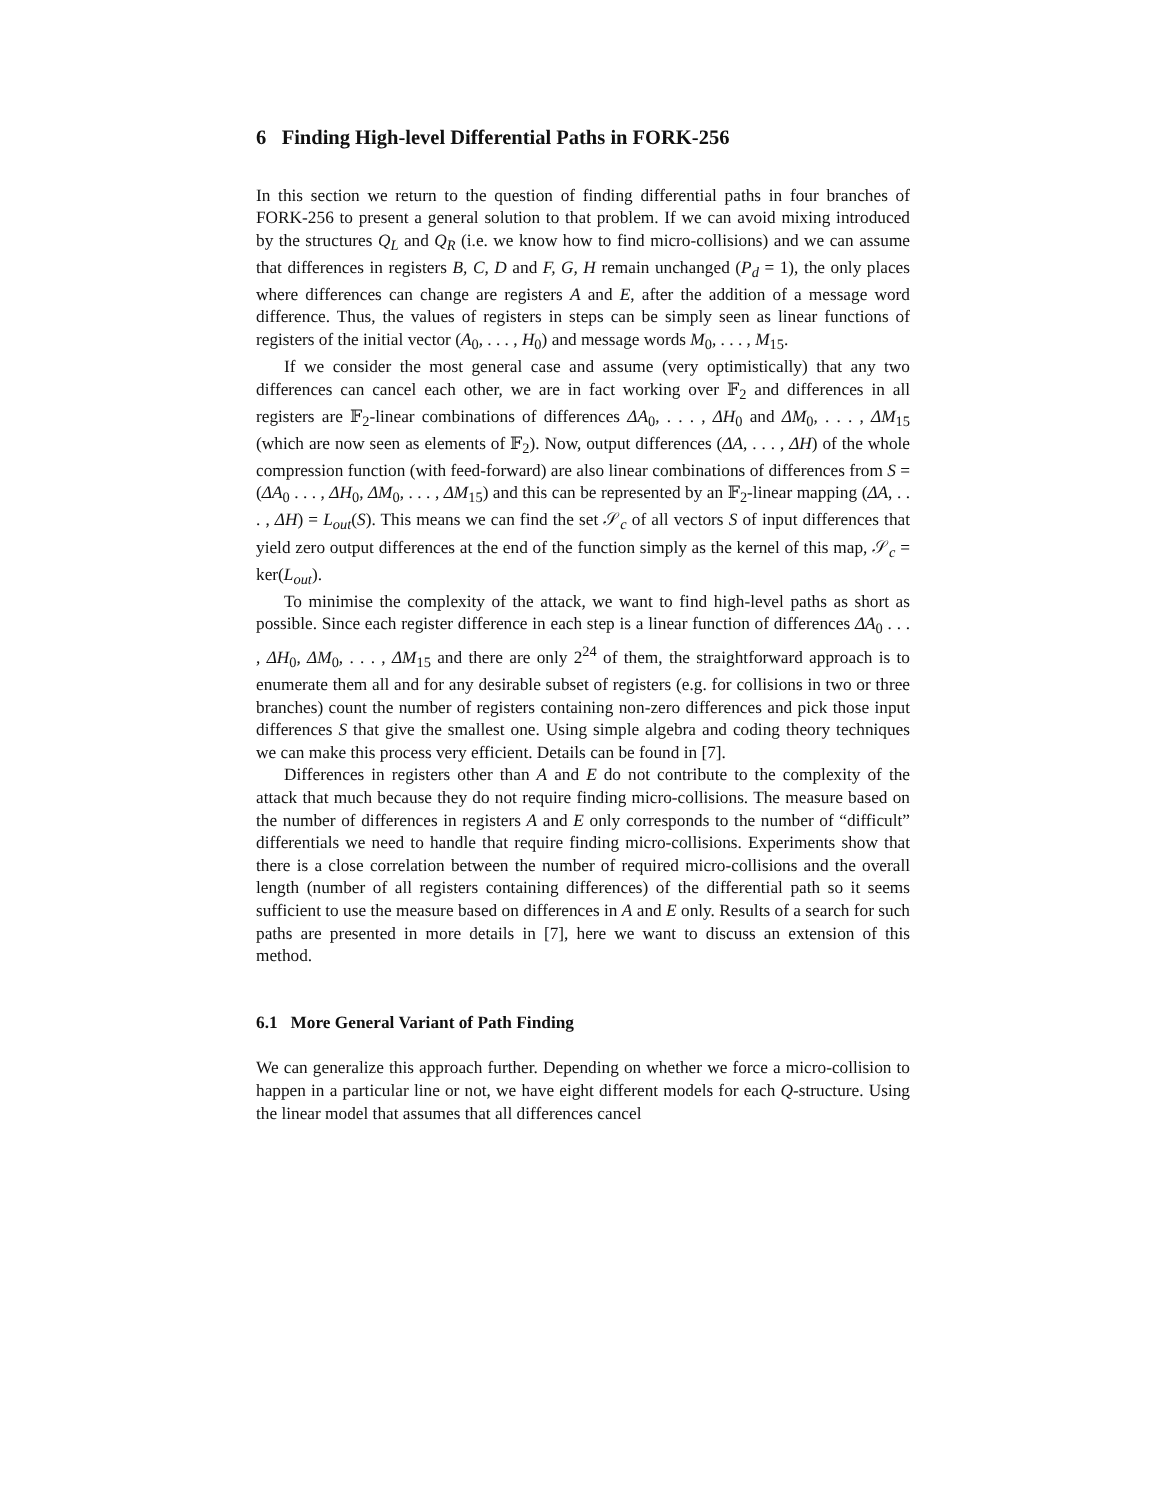6 Finding High-level Differential Paths in FORK-256
In this section we return to the question of finding differential paths in four branches of FORK-256 to present a general solution to that problem. If we can avoid mixing introduced by the structures Q<sub>L</sub> and Q<sub>R</sub> (i.e. we know how to find micro-collisions) and we can assume that differences in registers B, C, D and F, G, H remain unchanged (P<sub>d</sub> = 1), the only places where differences can change are registers A and E, after the addition of a message word difference. Thus, the values of registers in steps can be simply seen as linear functions of registers of the initial vector (A<sub>0</sub>, . . . , H<sub>0</sub>) and message words M<sub>0</sub>, . . . , M<sub>15</sub>.
If we consider the most general case and assume (very optimistically) that any two differences can cancel each other, we are in fact working over 𝔽<sub>2</sub> and differences in all registers are 𝔽<sub>2</sub>-linear combinations of differences ΔA<sub>0</sub>, . . . , ΔH<sub>0</sub> and ΔM<sub>0</sub>, . . . , ΔM<sub>15</sub> (which are now seen as elements of 𝔽<sub>2</sub>). Now, output differences (ΔA, . . . , ΔH) of the whole compression function (with feed-forward) are also linear combinations of differences from S = (ΔA<sub>0</sub> . . . , ΔH<sub>0</sub>, ΔM<sub>0</sub>, . . . , ΔM<sub>15</sub>) and this can be represented by an 𝔽<sub>2</sub>-linear mapping (ΔA, . . . , ΔH) = L<sub>out</sub>(S). This means we can find the set 𝒮<sub>c</sub> of all vectors S of input differences that yield zero output differences at the end of the function simply as the kernel of this map, 𝒮<sub>c</sub> = ker(L<sub>out</sub>).
To minimise the complexity of the attack, we want to find high-level paths as short as possible. Since each register difference in each step is a linear function of differences ΔA<sub>0</sub> . . . , ΔH<sub>0</sub>, ΔM<sub>0</sub>, . . . , ΔM<sub>15</sub> and there are only 2<sup>24</sup> of them, the straightforward approach is to enumerate them all and for any desirable subset of registers (e.g. for collisions in two or three branches) count the number of registers containing non-zero differences and pick those input differences S that give the smallest one. Using simple algebra and coding theory techniques we can make this process very efficient. Details can be found in [7].
Differences in registers other than A and E do not contribute to the complexity of the attack that much because they do not require finding micro-collisions. The measure based on the number of differences in registers A and E only corresponds to the number of “difficult” differentials we need to handle that require finding micro-collisions. Experiments show that there is a close correlation between the number of required micro-collisions and the overall length (number of all registers containing differences) of the differential path so it seems sufficient to use the measure based on differences in A and E only. Results of a search for such paths are presented in more details in [7], here we want to discuss an extension of this method.
6.1 More General Variant of Path Finding
We can generalize this approach further. Depending on whether we force a micro-collision to happen in a particular line or not, we have eight different models for each Q-structure. Using the linear model that assumes that all differences cancel